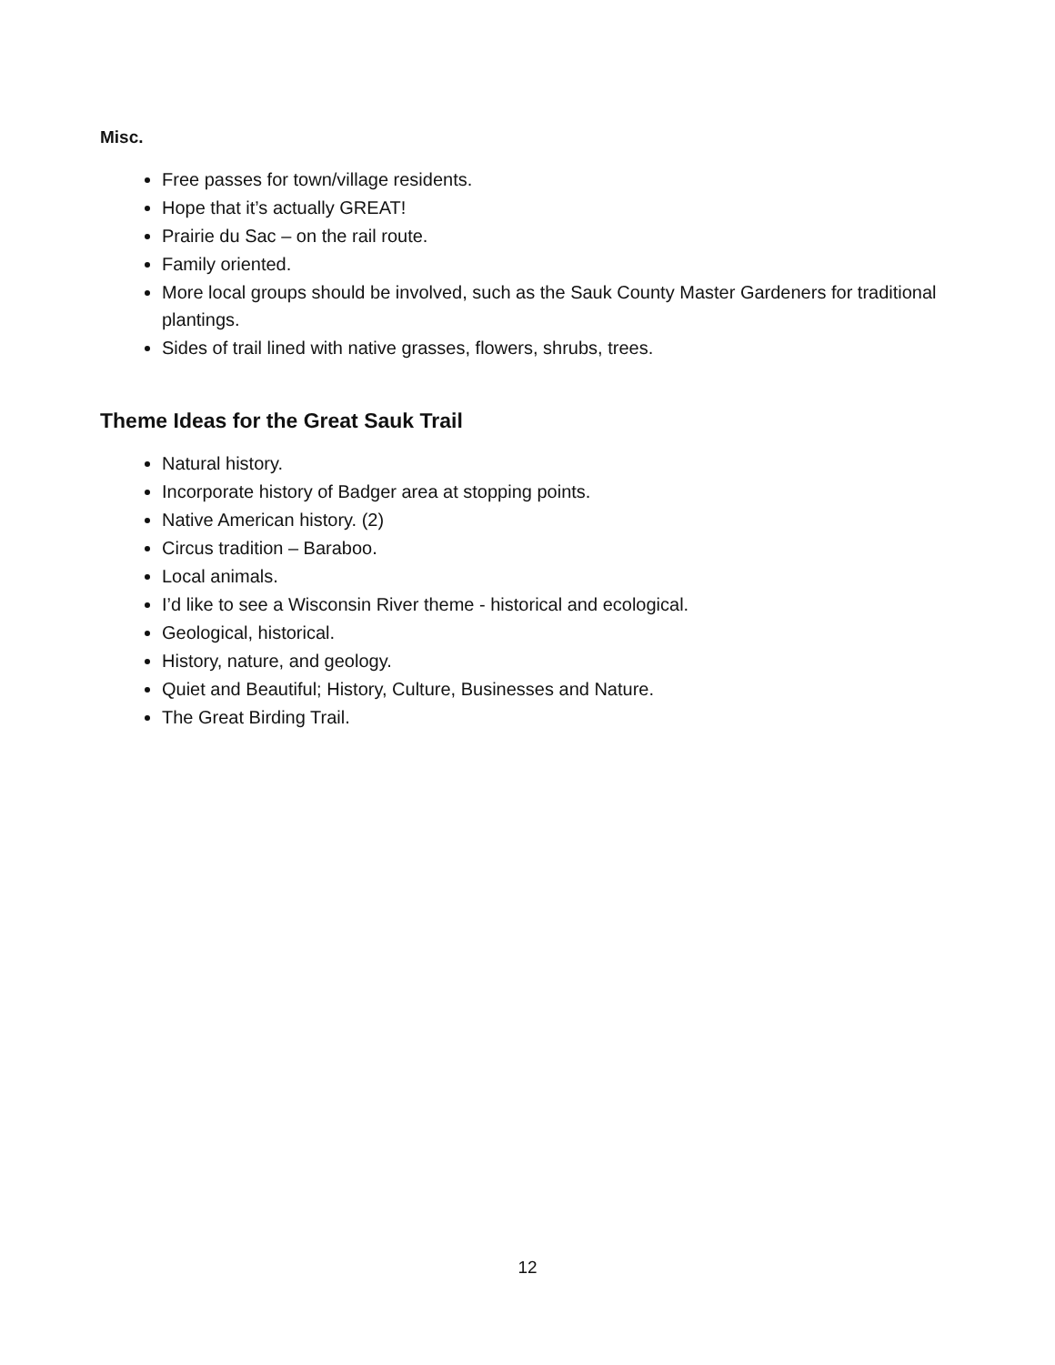Misc.
Free passes for town/village residents.
Hope that it’s actually GREAT!
Prairie du Sac – on the rail route.
Family oriented.
More local groups should be involved, such as the Sauk County Master Gardeners for traditional plantings.
Sides of trail lined with native grasses, flowers, shrubs, trees.
Theme Ideas for the Great Sauk Trail
Natural history.
Incorporate history of Badger area at stopping points.
Native American history. (2)
Circus tradition – Baraboo.
Local animals.
I’d like to see a Wisconsin River theme - historical and ecological.
Geological, historical.
History, nature, and geology.
Quiet and Beautiful; History, Culture, Businesses and Nature.
The Great Birding Trail.
12